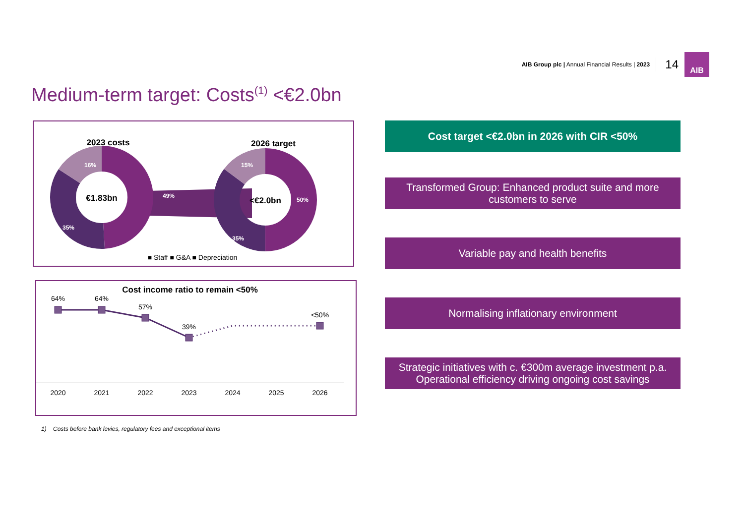AIB Group plc | Annual Financial Results | 2023 14
AIB
Medium-term target: Costs<sup>(1)</sup> <€2.0bn
2023 costs
2026 target
€1.83bn
<€2.0bn
16%
49%
35%
15%
50%
35%
■ Staff ■ G&A ■ Depreciation
Cost income ratio to remain <50%
64%
64%
57%
39%
<50%
2020
2021
2022
2023
2024
2025
2026
Cost target <€2.0bn in 2026 with CIR <50%
Transformed Group: Enhanced product suite and more customers to serve
Variable pay and health benefits
Normalising inflationary environment
Strategic initiatives with c. €300m average investment p.a.
Operational efficiency driving ongoing cost savings
1) Costs before bank levies, regulatory fees and exceptional items